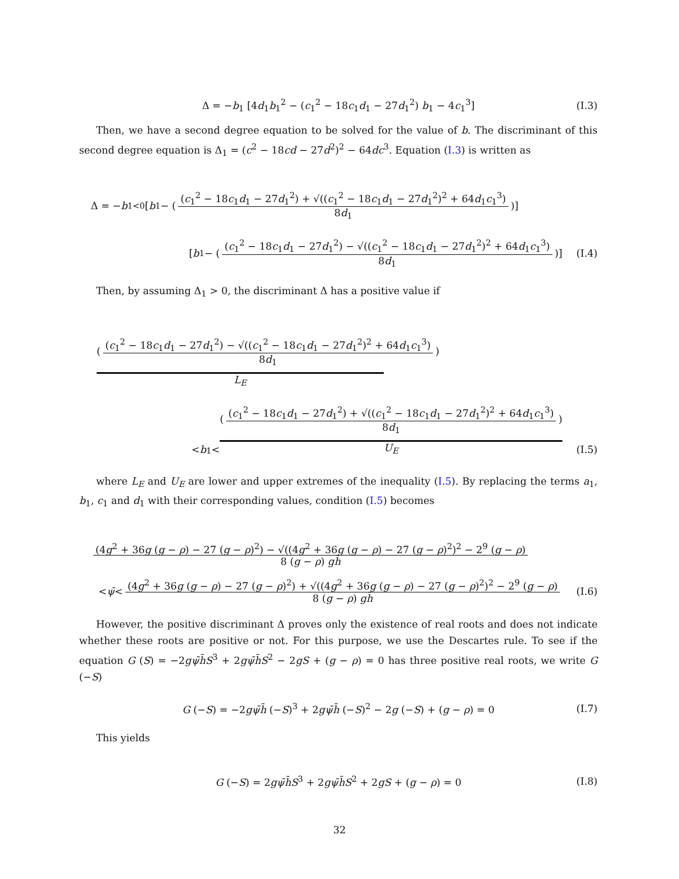Δ = −b<sub>1</sub> [4d<sub>1</sub>b<sub>1</sub><sup>2</sup> − (c<sub>1</sub><sup>2</sup> − 18c<sub>1</sub>d<sub>1</sub> − 27d<sub>1</sub><sup>2</sup>) b<sub>1</sub> − 4c<sub>1</sub><sup>3</sup>] (I.3)
Then, we have a second degree equation to be solved for the value of b. The discriminant of this second degree equation is Δ<sub>1</sub> = (c<sup>2</sup> − 18cd − 27d<sup>2</sup>)<sup>2</sup> − 64dc<sup>3</sup>. Equation (I.3) is written as
Δ = − b<sub>1</sub><sub><0</sub> [b<sub>1</sub> − ((c<sub>1</sub><sup>2</sup> − 18c<sub>1</sub>d<sub>1</sub> − 27d<sub>1</sub><sup>2</sup>) + √((c<sub>1</sub><sup>2</sup> − 18c<sub>1</sub>d<sub>1</sub> − 27d<sub>1</sub><sup>2</sup>)<sup>2</sup> + 64d<sub>1</sub>c<sub>1</sub><sup>3</sup>) 8d<sub>1</sub>)]
[b<sub>1</sub> − ((c<sub>1</sub><sup>2</sup> − 18c<sub>1</sub>d<sub>1</sub> − 27d<sub>1</sub><sup>2</sup>) − √((c<sub>1</sub><sup>2</sup> − 18c<sub>1</sub>d<sub>1</sub> − 27d<sub>1</sub><sup>2</sup>)<sup>2</sup> + 64d<sub>1</sub>c<sub>1</sub><sup>3</sup>) 8d<sub>1</sub>)] (I.4)
Then, by assuming Δ<sub>1</sub> > 0, the discriminant Δ has a positive value if
((c<sub>1</sub><sup>2</sup> − 18c<sub>1</sub>d<sub>1</sub> − 27d<sub>1</sub><sup>2</sup>) − √((c<sub>1</sub><sup>2</sup> − 18c<sub>1</sub>d<sub>1</sub> − 27d<sub>1</sub><sup>2</sup>)<sup>2</sup> + 64d<sub>1</sub>c<sub>1</sub><sup>3</sup>) 8d<sub>1</sub>)
L<sub>E</sub>
< b<sub>1</sub> < ((c<sub>1</sub><sup>2</sup> − 18c<sub>1</sub>d<sub>1</sub> − 27d<sub>1</sub><sup>2</sup>) + √((c<sub>1</sub><sup>2</sup> − 18c<sub>1</sub>d<sub>1</sub> − 27d<sub>1</sub><sup>2</sup>)<sup>2</sup> + 64d<sub>1</sub>c<sub>1</sub><sup>3</sup>) 8d<sub>1</sub>) U<sub>E</sub> (I.5)
where L<sub>E</sub> and U<sub>E</sub> are lower and upper extremes of the inequality (I.5). By replacing the terms a<sub>1</sub>, b<sub>1</sub>, c<sub>1</sub> and d<sub>1</sub> with their corresponding values, condition (I.5) becomes
(4g<sup>2</sup> + 36g (g − ρ) − 27 (g − ρ)<sup>2</sup>) − √((4g<sup>2</sup> + 36g (g − ρ) − 27 (g − ρ)<sup>2</sup>)<sup>2</sup> − 2<sup>9</sup> (g − ρ) 8 (g − ρ) gh̄
< ψ̄ < (4g<sup>2</sup> + 36g (g − ρ) − 27 (g − ρ)<sup>2</sup>) + √((4g<sup>2</sup> + 36g (g − ρ) − 27 (g − ρ)<sup>2</sup>)<sup>2</sup> − 2<sup>9</sup> (g − ρ) 8 (g − ρ) gh̄ (I.6)
However, the positive discriminant Δ proves only the existence of real roots and does not indicate whether these roots are positive or not. For this purpose, we use the Descartes rule. To see if the equation G (S) = −2gψ̄h̄S<sup>3</sup> + 2gψ̄h̄S<sup>2</sup> − 2gS + (g − ρ) = 0 has three positive real roots, we write G (−S)
G (−S) = −2gψ̄h̄ (−S)<sup>3</sup> + 2gψ̄h̄ (−S)<sup>2</sup> − 2g (−S) + (g − ρ) = 0 (I.7)
This yields
G (−S) = 2gψ̄h̄S<sup>3</sup> + 2gψ̄h̄S<sup>2</sup> + 2gS + (g − ρ) = 0 (I.8)
32